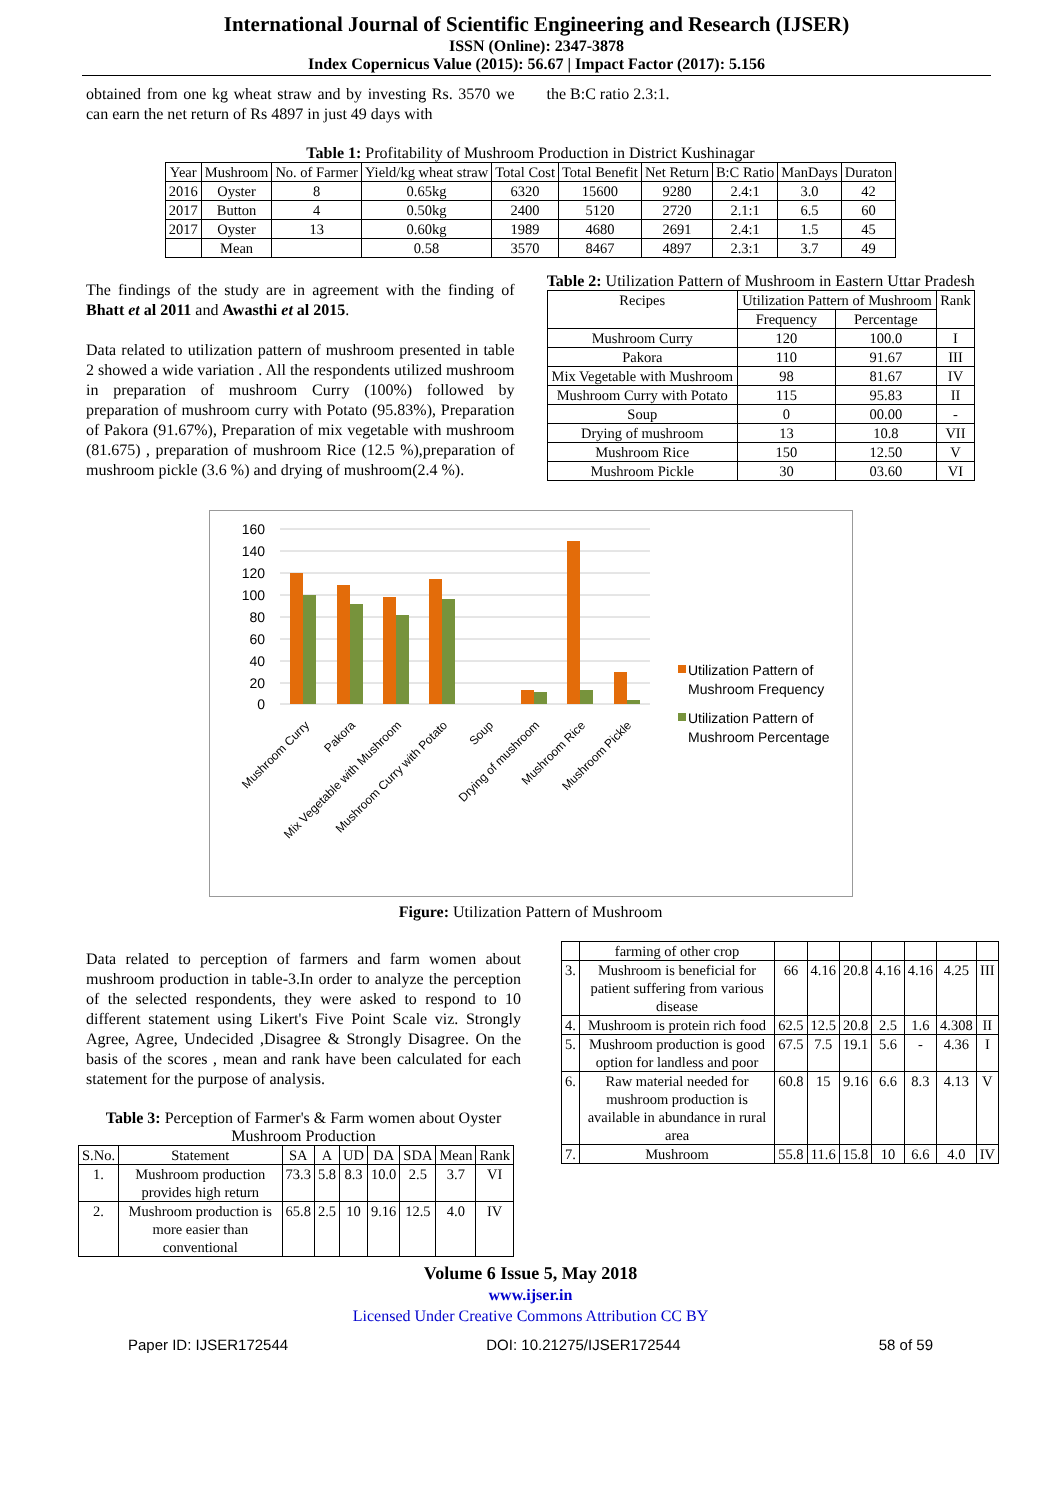International Journal of Scientific Engineering and Research (IJSER)
ISSN (Online): 2347-3878
Index Copernicus Value (2015): 56.67 | Impact Factor (2017): 5.156
obtained from one kg wheat straw and by investing Rs. 3570 we can earn the net return of Rs 4897 in just 49 days with
the B:C ratio 2.3:1.
Table 1: Profitability of Mushroom Production in District Kushinagar
| Year | Mushroom | No. of Farmer | Yield/kg wheat straw | Total Cost | Total Benefit | Net Return | B:C Ratio | ManDays | Duraton |
| --- | --- | --- | --- | --- | --- | --- | --- | --- | --- |
| 2016 | Oyster | 8 | 0.65kg | 6320 | 15600 | 9280 | 2.4:1 | 3.0 | 42 |
| 2017 | Button | 4 | 0.50kg | 2400 | 5120 | 2720 | 2.1:1 | 6.5 | 60 |
| 2017 | Oyster | 13 | 0.60kg | 1989 | 4680 | 2691 | 2.4:1 | 1.5 | 45 |
| | Mean | | 0.58 | 3570 | 8467 | 4897 | 2.3:1 | 3.7 | 49 |
The findings of the study are in agreement with the finding of Bhatt et al 2011 and Awasthi et al 2015.
Data related to utilization pattern of mushroom presented in table 2 showed a wide variation . All the respondents utilized mushroom in preparation of mushroom Curry (100%) followed by preparation of mushroom curry with Potato (95.83%), Preparation of Pakora (91.67%), Preparation of mix vegetable with mushroom (81.675) , preparation of mushroom Rice (12.5 %),preparation of mushroom pickle (3.6 %) and drying of mushroom(2.4 %).
Table 2: Utilization Pattern of Mushroom in Eastern Uttar Pradesh
| Recipes | Utilization Pattern of Mushroom | | Rank |
| --- | --- | --- | --- |
| | Frequency | Percentage | |
| Mushroom Curry | 120 | 100.0 | I |
| Pakora | 110 | 91.67 | III |
| Mix Vegetable with Mushroom | 98 | 81.67 | IV |
| Mushroom Curry with Potato | 115 | 95.83 | II |
| Soup | 0 | 00.00 | - |
| Drying of mushroom | 13 | 10.8 | VII |
| Mushroom Rice | 150 | 12.50 | V |
| Mushroom Pickle | 30 | 03.60 | VI |
160
140
120
100
80
60
40
20
0
Mushroom Curry
Pakora
Mix Vegetable with Mushroom
Mushroom Curry with Potato
Soup
Drying of mushroom
Mushroom Rice
Mushroom Pickle
Utilization Pattern of
Mushroom Frequency
Utilization Pattern of
Mushroom Percentage
Figure: Utilization Pattern of Mushroom
Data related to perception of farmers and farm women about mushroom production in table-3.In order to analyze the perception of the selected respondents, they were asked to respond to 10 different statement using Likert's Five Point Scale viz. Strongly Agree, Agree, Undecided ,Disagree & Strongly Disagree. On the basis of the scores , mean and rank have been calculated for each statement for the purpose of analysis.
Table 3: Perception of Farmer's & Farm women about Oyster Mushroom Production
| S.No. | Statement | SA | A | UD | DA | SDA | Mean | Rank |
| --- | --- | --- | --- | --- | --- | --- | --- | --- |
| 1. | Mushroom production provides high return | 73.3 | 5.8 | 8.3 | 10.0 | 2.5 | 3.7 | VI |
| 2. | Mushroom production is more easier than conventional | 65.8 | 2.5 | 10 | 9.16 | 12.5 | 4.0 | IV |
| | farming of other crop | | | | | | | |
| 3. | Mushroom is beneficial for patient suffering from various disease | 66 | 4.16 | 20.8 | 4.16 | 4.16 | 4.25 | III |
| 4. | Mushroom is protein rich food | 62.5 | 12.5 | 20.8 | 2.5 | 1.6 | 4.308 | II |
| 5. | Mushroom production is good option for landless and poor | 67.5 | 7.5 | 19.1 | 5.6 | - | 4.36 | I |
| 6. | Raw material needed for mushroom production is available in abundance in rural area | 60.8 | 15 | 9.16 | 6.6 | 8.3 | 4.13 | V |
| 7. | Mushroom | 55.8 | 11.6 | 15.8 | 10 | 6.6 | 4.0 | IV |
Volume 6 Issue 5, May 2018
www.ijser.in
Licensed Under Creative Commons Attribution CC BY
Paper ID: IJSER172544 DOI: 10.21275/IJSER172544 58 of 59